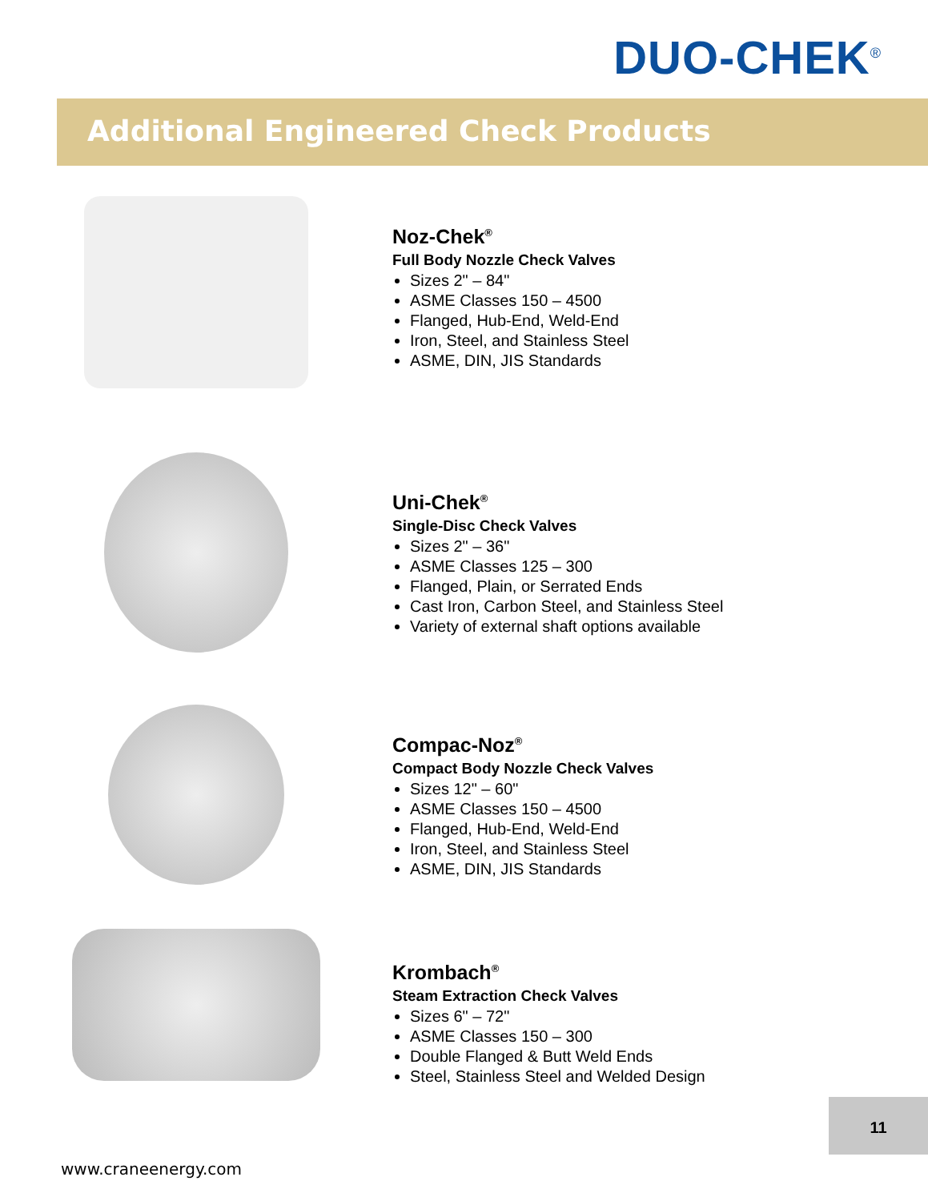DUO-CHEK<sup>®</sup>
Additional Engineered Check Products
Noz-Chek<sup>®</sup>
Full Body Nozzle Check Valves
Sizes 2" – 84"
ASME Classes 150 – 4500
Flanged, Hub-End, Weld-End
Iron, Steel, and Stainless Steel
ASME, DIN, JIS Standards
Uni-Chek<sup>®</sup>
Single-Disc Check Valves
Sizes 2" – 36"
ASME Classes 125 – 300
Flanged, Plain, or Serrated Ends
Cast Iron, Carbon Steel, and Stainless Steel
Variety of external shaft options available
Compac-Noz<sup>®</sup>
Compact Body Nozzle Check Valves
Sizes 12" – 60"
ASME Classes 150 – 4500
Flanged, Hub-End, Weld-End
Iron, Steel, and Stainless Steel
ASME, DIN, JIS Standards
Krombach<sup>®</sup>
Steam Extraction Check Valves
Sizes 6" – 72"
ASME Classes 150 – 300
Double Flanged & Butt Weld Ends
Steel, Stainless Steel and Welded Design
11
www.craneenergy.com